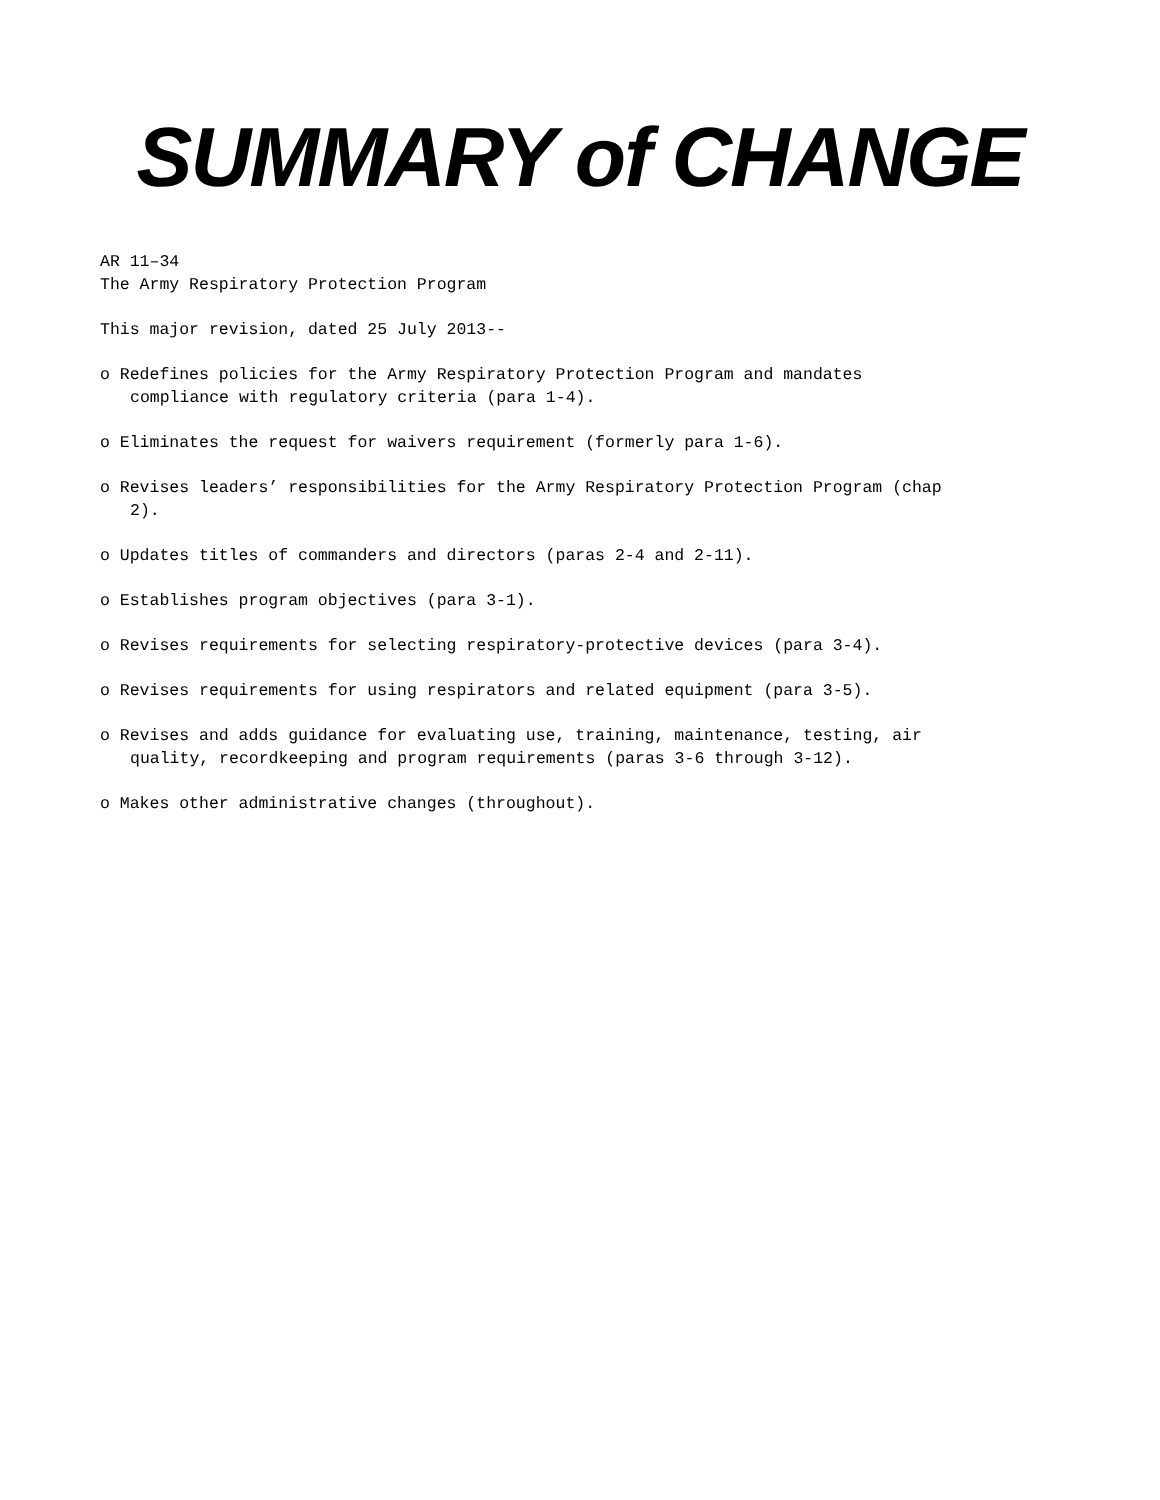SUMMARY of CHANGE
AR 11–34
The Army Respiratory Protection Program
This major revision, dated 25 July 2013--
o Redefines policies for the Army Respiratory Protection Program and mandates compliance with regulatory criteria (para 1-4).
o Eliminates the request for waivers requirement (formerly para 1-6).
o Revises leaders’ responsibilities for the Army Respiratory Protection Program (chap 2).
o Updates titles of commanders and directors (paras 2-4 and 2-11).
o Establishes program objectives (para 3-1).
o Revises requirements for selecting respiratory-protective devices (para 3-4).
o Revises requirements for using respirators and related equipment (para 3-5).
o Revises and adds guidance for evaluating use, training, maintenance, testing, air quality, recordkeeping and program requirements (paras 3-6 through 3-12).
o Makes other administrative changes (throughout).